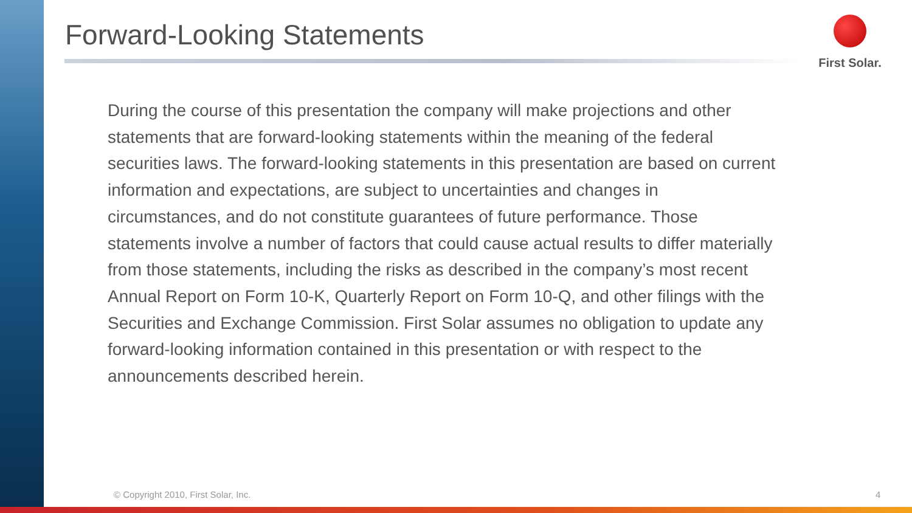Forward-Looking Statements First Solar.
During the course of this presentation the company will make projections and other statements that are forward-looking statements within the meaning of the federal securities laws. The forward-looking statements in this presentation are based on current information and expectations, are subject to uncertainties and changes in circumstances, and do not constitute guarantees of future performance. Those statements involve a number of factors that could cause actual results to differ materially from those statements, including the risks as described in the company’s most recent Annual Report on Form 10-K, Quarterly Report on Form 10-Q, and other filings with the Securities and Exchange Commission. First Solar assumes no obligation to update any forward-looking information contained in this presentation or with respect to the announcements described herein.
© Copyright 2010, First Solar, Inc.
4